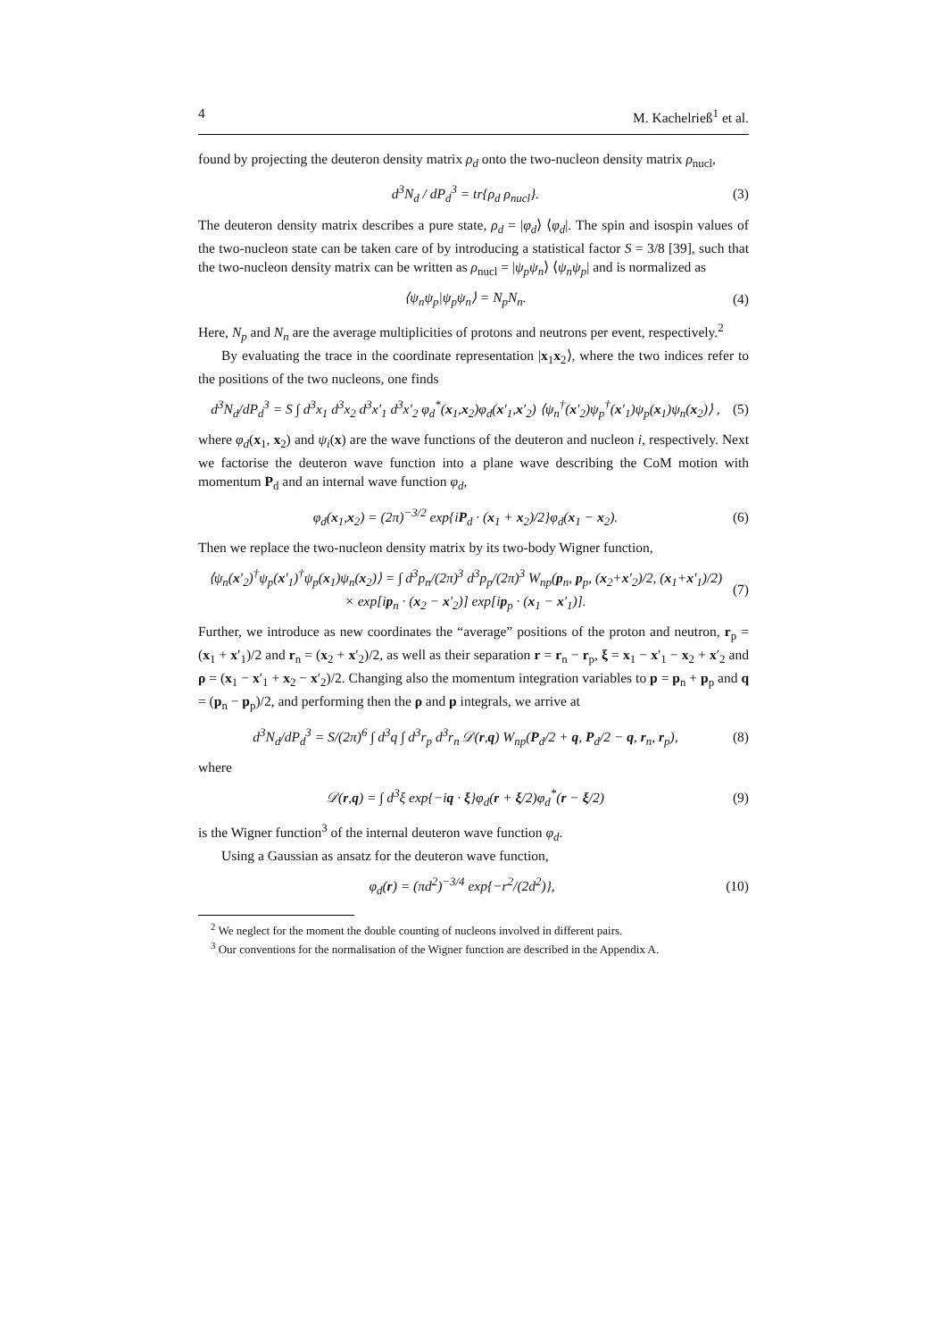4 M. Kachelrieß<sup>1</sup> et al.
found by projecting the deuteron density matrix ρ<sub>d</sub> onto the two-nucleon density matrix ρ<sub>nucl</sub>,
d<sup>3</sup>N<sub>d</sub> / dP<sub>d</sub><sup>3</sup> = tr{ρ<sub>d</sub> ρ<sub>nucl</sub>}. (3)
The deuteron density matrix describes a pure state, ρ<sub>d</sub> = |φ<sub>d</sub>⟩ ⟨φ<sub>d</sub>|. The spin and isospin values of the two-nucleon state can be taken care of by introducing a statistical factor S = 3/8 [39], such that the two-nucleon density matrix can be written as ρ<sub>nucl</sub> = |ψ<sub>p</sub>ψ<sub>n</sub>⟩ ⟨ψ<sub>n</sub>ψ<sub>p</sub>| and is normalized as
⟨ψ<sub>n</sub>ψ<sub>p</sub>|ψ<sub>p</sub>ψ<sub>n</sub>⟩ = N<sub>p</sub>N<sub>n</sub>. (4)
Here, N<sub>p</sub> and N<sub>n</sub> are the average multiplicities of protons and neutrons per event, respectively.<sup>2</sup>
By evaluating the trace in the coordinate representation |x<sub>1</sub>x<sub>2</sub>⟩, where the two indices refer to the positions of the two nucleons, one finds
d<sup>3</sup>N<sub>d</sub>/dP<sub>d</sub><sup>3</sup> = S ∫ d<sup>3</sup>x<sub>1</sub> d<sup>3</sup>x<sub>2</sub> d<sup>3</sup>x′<sub>1</sub> d<sup>3</sup>x′<sub>2</sub> φ<sub>d</sub><sup>*</sup>(x<sub>1</sub>,x<sub>2</sub>)φ<sub>d</sub>(x′<sub>1</sub>,x′<sub>2</sub>) ⟨ψ<sub>n</sub><sup>†</sup>(x′<sub>2</sub>)ψ<sub>p</sub><sup>†</sup>(x′<sub>1</sub>)ψ<sub>p</sub>(x<sub>1</sub>)ψ<sub>n</sub>(x<sub>2</sub>)⟩ , (5)
where φ<sub>d</sub>(x<sub>1</sub>, x<sub>2</sub>) and ψ<sub>i</sub>(x) are the wave functions of the deuteron and nucleon i, respectively. Next we factorise the deuteron wave function into a plane wave describing the CoM motion with momentum P<sub>d</sub> and an internal wave function φ<sub>d</sub>,
φ<sub>d</sub>(x<sub>1</sub>,x<sub>2</sub>) = (2π)<sup>−3/2</sup> exp{iP<sub>d</sub> · (x<sub>1</sub> + x<sub>2</sub>)/2}φ<sub>d</sub>(x<sub>1</sub> − x<sub>2</sub>). (6)
Then we replace the two-nucleon density matrix by its two-body Wigner function,
⟨ψ<sub>n</sub>(x′<sub>2</sub>)<sup>†</sup>ψ<sub>p</sub>(x′<sub>1</sub>)<sup>†</sup>ψ<sub>p</sub>(x<sub>1</sub>)ψ<sub>n</sub>(x<sub>2</sub>)⟩ = ∫ d<sup>3</sup>p<sub>n</sub>/(2π)<sup>3</sup> d<sup>3</sup>p<sub>p</sub>/(2π)<sup>3</sup> W<sub>np</sub>(p<sub>n</sub>, p<sub>p</sub>, (x<sub>2</sub>+x′<sub>2</sub>)/2, (x<sub>1</sub>+x′<sub>1</sub>)/2)
× exp[ip<sub>n</sub> · (x<sub>2</sub> − x′<sub>2</sub>)] exp[ip<sub>p</sub> · (x<sub>1</sub> − x′<sub>1</sub>)]. (7)
Further, we introduce as new coordinates the “average” positions of the proton and neutron, r<sub>p</sub> = (x<sub>1</sub> + x′<sub>1</sub>)/2 and r<sub>n</sub> = (x<sub>2</sub> + x′<sub>2</sub>)/2, as well as their separation r = r<sub>n</sub> − r<sub>p</sub>, ξ = x<sub>1</sub> − x′<sub>1</sub> − x<sub>2</sub> + x′<sub>2</sub> and ρ = (x<sub>1</sub> − x′<sub>1</sub> + x<sub>2</sub> − x′<sub>2</sub>)/2. Changing also the momentum integration variables to p = p<sub>n</sub> + p<sub>p</sub> and q = (p<sub>n</sub> − p<sub>p</sub>)/2, and performing then the ρ and p integrals, we arrive at
d<sup>3</sup>N<sub>d</sub>/dP<sub>d</sub><sup>3</sup> = S/(2π)<sup>6</sup> ∫ d<sup>3</sup>q ∫ d<sup>3</sup>r<sub>p</sub> d<sup>3</sup>r<sub>n</sub> 𝒟(r,q) W<sub>np</sub>(P<sub>d</sub>/2 + q, P<sub>d</sub>/2 − q, r<sub>n</sub>, r<sub>p</sub>), (8)
where
𝒟(r,q) = ∫ d<sup>3</sup>ξ exp{−iq · ξ}φ<sub>d</sub>(r + ξ/2)φ<sub>d</sub><sup>*</sup>(r − ξ/2) (9)
is the Wigner function<sup>3</sup> of the internal deuteron wave function φ<sub>d</sub>.
Using a Gaussian as ansatz for the deuteron wave function,
φ<sub>d</sub>(r) = (πd<sup>2</sup>)<sup>−3/4</sup> exp{−r<sup>2</sup>/(2d<sup>2</sup>)}, (10)
<sup>2</sup> We neglect for the moment the double counting of nucleons involved in different pairs.
<sup>3</sup> Our conventions for the normalisation of the Wigner function are described in the Appendix A.